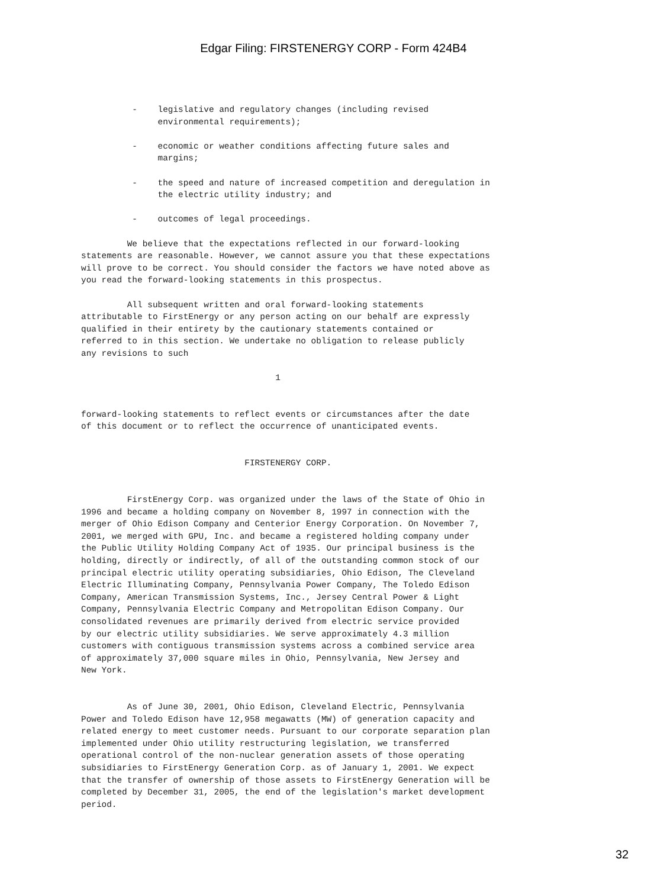Edgar Filing: FIRSTENERGY CORP - Form 424B4
          -    legislative and regulatory changes (including revised
               environmental requirements);

          -    economic or weather conditions affecting future sales and
               margins;

          -    the speed and nature of increased competition and deregulation in
               the electric utility industry; and

          -    outcomes of legal proceedings.

         We believe that the expectations reflected in our forward-looking
statements are reasonable. However, we cannot assure you that these expectations
will prove to be correct. You should consider the factors we have noted above as
you read the forward-looking statements in this prospectus.

         All subsequent written and oral forward-looking statements
attributable to FirstEnergy or any person acting on our behalf are expressly
qualified in their entirety by the cautionary statements contained or
referred to in this section. We undertake no obligation to release publicly
any revisions to such

                                      1


forward-looking statements to reflect events or circumstances after the date
of this document or to reflect the occurrence of unanticipated events.


                                FIRSTENERGY CORP.


         FirstEnergy Corp. was organized under the laws of the State of Ohio in
1996 and became a holding company on November 8, 1997 in connection with the
merger of Ohio Edison Company and Centerior Energy Corporation. On November 7,
2001, we merged with GPU, Inc. and became a registered holding company under
the Public Utility Holding Company Act of 1935. Our principal business is the
holding, directly or indirectly, of all of the outstanding common stock of our
principal electric utility operating subsidiaries, Ohio Edison, The Cleveland
Electric Illuminating Company, Pennsylvania Power Company, The Toledo Edison
Company, American Transmission Systems, Inc., Jersey Central Power & Light
Company, Pennsylvania Electric Company and Metropolitan Edison Company. Our
consolidated revenues are primarily derived from electric service provided
by our electric utility subsidiaries. We serve approximately 4.3 million
customers with contiguous transmission systems across a combined service area
of approximately 37,000 square miles in Ohio, Pennsylvania, New Jersey and
New York.


         As of June 30, 2001, Ohio Edison, Cleveland Electric, Pennsylvania
Power and Toledo Edison have 12,958 megawatts (MW) of generation capacity and
related energy to meet customer needs. Pursuant to our corporate separation plan
implemented under Ohio utility restructuring legislation, we transferred
operational control of the non-nuclear generation assets of those operating
subsidiaries to FirstEnergy Generation Corp. as of January 1, 2001. We expect
that the transfer of ownership of those assets to FirstEnergy Generation will be
completed by December 31, 2005, the end of the legislation's market development
period.
32